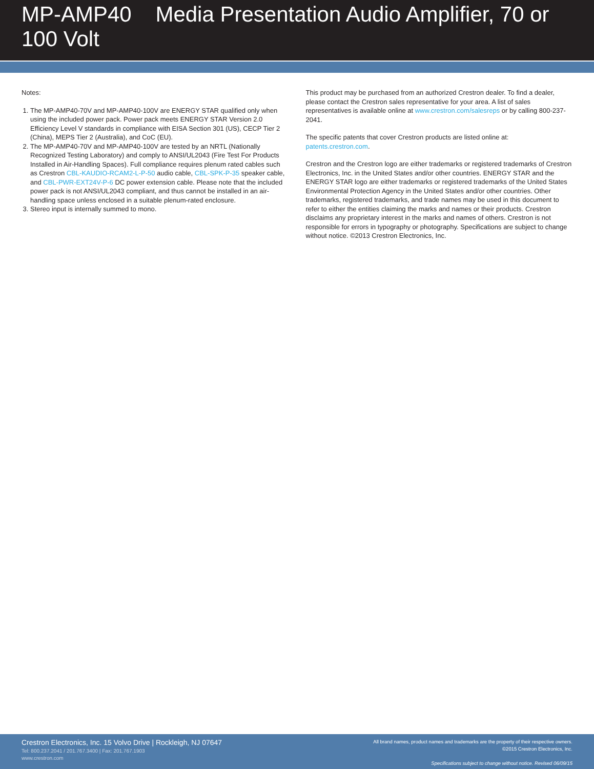MP-AMP40 Media Presentation Audio Amplifier, 70 or 100 Volt
Notes:
1. The MP-AMP40-70V and MP-AMP40-100V are ENERGY STAR qualified only when using the included power pack. Power pack meets ENERGY STAR Version 2.0 Efficiency Level V standards in compliance with EISA Section 301 (US), CECP Tier 2 (China), MEPS Tier 2 (Australia), and CoC (EU).
2. The MP-AMP40-70V and MP-AMP40-100V are tested by an NRTL (Nationally Recognized Testing Laboratory) and comply to ANSI/UL2043 (Fire Test For Products Installed in Air-Handling Spaces). Full compliance requires plenum rated cables such as Crestron CBL-KAUDIO-RCAM2-L-P-50 audio cable, CBL-SPK-P-35 speaker cable, and CBL-PWR-EXT24V-P-6 DC power extension cable. Please note that the included power pack is not ANSI/UL2043 compliant, and thus cannot be installed in an air-handling space unless enclosed in a suitable plenum-rated enclosure.
3. Stereo input is internally summed to mono.
This product may be purchased from an authorized Crestron dealer. To find a dealer, please contact the Crestron sales representative for your area. A list of sales representatives is available online at www.crestron.com/salesreps or by calling 800-237-2041.
The specific patents that cover Crestron products are listed online at: patents.crestron.com.
Crestron and the Crestron logo are either trademarks or registered trademarks of Crestron Electronics, Inc. in the United States and/or other countries. ENERGY STAR and the ENERGY STAR logo are either trademarks or registered trademarks of the United States Environmental Protection Agency in the United States and/or other countries. Other trademarks, registered trademarks, and trade names may be used in this document to refer to either the entities claiming the marks and names or their products. Crestron disclaims any proprietary interest in the marks and names of others. Crestron is not responsible for errors in typography or photography. Specifications are subject to change without notice. ©2013 Crestron Electronics, Inc.
Crestron Electronics, Inc. 15 Volvo Drive | Rockleigh, NJ 07647
Tel: 800.237.2041 / 201.767.3400 | Fax: 201.767.1903
www.crestron.com
All brand names, product names and trademarks are the property of their respective owners.
©2015 Crestron Electronics, Inc.
Specifications subject to change without notice. Revised 06/09/15